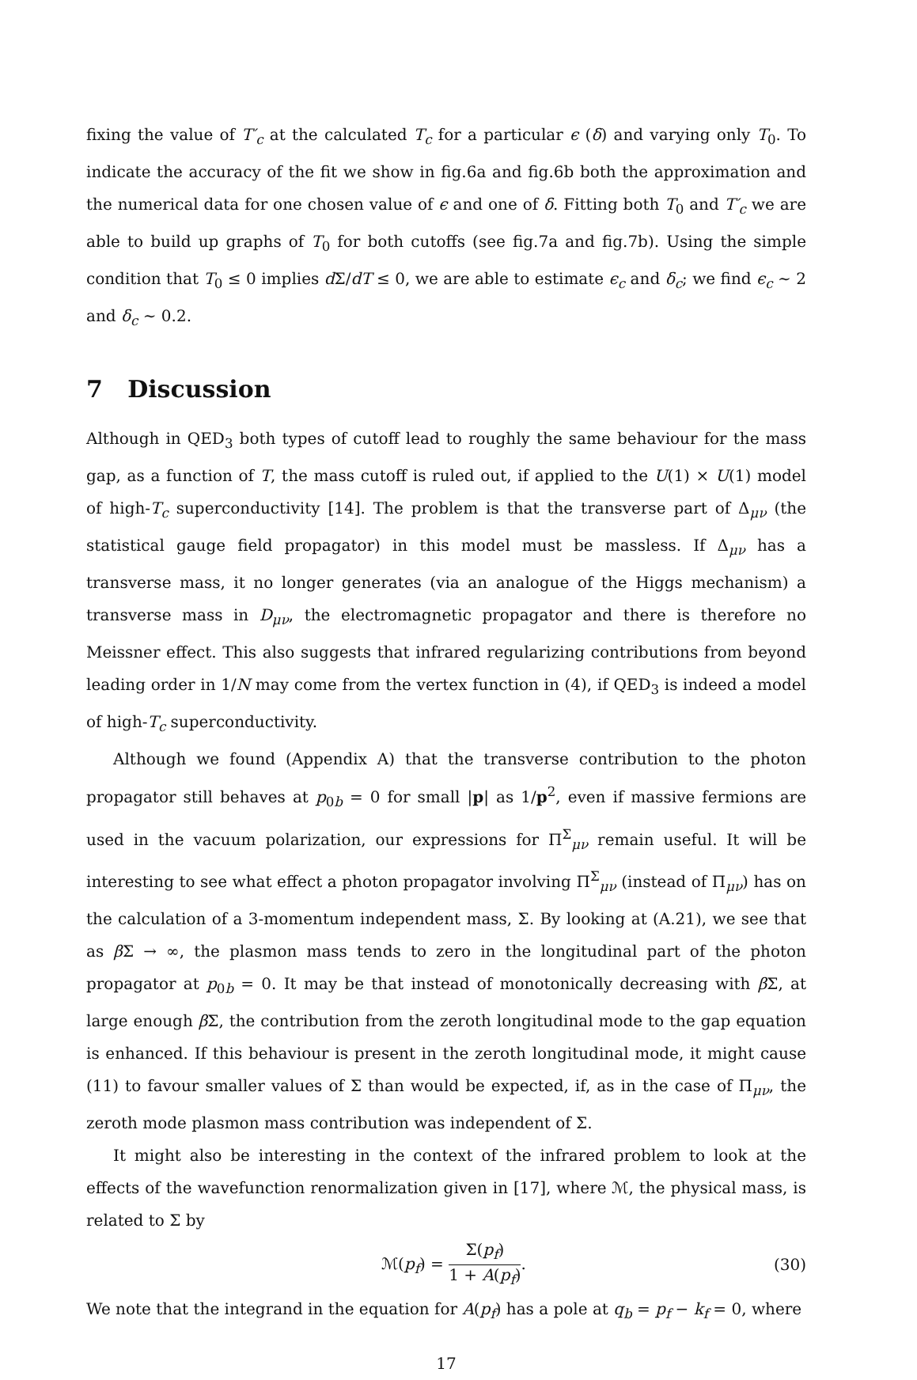fixing the value of T′<sub>c</sub> at the calculated T<sub>c</sub> for a particular ϵ (δ) and varying only T<sub>0</sub>. To indicate the accuracy of the fit we show in fig.6a and fig.6b both the approximation and the numerical data for one chosen value of ϵ and one of δ. Fitting both T<sub>0</sub> and T′<sub>c</sub> we are able to build up graphs of T<sub>0</sub> for both cutoffs (see fig.7a and fig.7b). Using the simple condition that T<sub>0</sub> ≤ 0 implies d Σ/dT ≤ 0, we are able to estimate ϵ<sub>c</sub> and δ<sub>c</sub>; we find ϵ<sub>c</sub> ∼ 2 and δ<sub>c</sub> ∼ 0.2.
7 Discussion
Although in QED<sub>3</sub> both types of cutoff lead to roughly the same behaviour for the mass gap, as a function of T, the mass cutoff is ruled out, if applied to the U(1) × U(1) model of high-T<sub>c</sub> superconductivity [14]. The problem is that the transverse part of Δ<sub>μν</sub> (the statistical gauge field propagator) in this model must be massless. If Δ<sub>μν</sub> has a transverse mass, it no longer generates (via an analogue of the Higgs mechanism) a transverse mass in D<sub>μν</sub>, the electromagnetic propagator and there is therefore no Meissner effect. This also suggests that infrared regularizing contributions from beyond leading order in 1/N may come from the vertex function in (4), if QED<sub>3</sub> is indeed a model of high-T<sub>c</sub> superconductivity.
Although we found (Appendix A) that the transverse contribution to the photon propagator still behaves at p<sub>0b</sub> = 0 for small |p| as 1/p<sup>2</sup>, even if massive fermions are used in the vacuum polarization, our expressions for Π<sup>Σ</sup><sub>μν</sub> remain useful. It will be interesting to see what effect a photon propagator involving Π<sup>Σ</sup><sub>μν</sub> (instead of Π<sub>μν</sub>) has on the calculation of a 3-momentum independent mass, Σ. By looking at (A.21), we see that as β Σ → ∞, the plasmon mass tends to zero in the longitudinal part of the photon propagator at p<sub>0b</sub> = 0. It may be that instead of monotonically decreasing with β Σ, at large enough β Σ, the contribution from the zeroth longitudinal mode to the gap equation is enhanced. If this behaviour is present in the zeroth longitudinal mode, it might cause (11) to favour smaller values of Σ than would be expected, if, as in the case of Π<sub>μν</sub>, the zeroth mode plasmon mass contribution was independent of Σ.
It might also be interesting in the context of the infrared problem to look at the effects of the wavefunction renormalization given in [17], where ℳ, the physical mass, is related to Σ by
ℳ(p<sub>f</sub>) = Σ(p<sub>f</sub>) 1 + A(p<sub>f</sub>). (30)
We note that the integrand in the equation for A(p<sub>f</sub>) has a pole at q<sub>b</sub> = p<sub>f</sub> − k<sub>f</sub> = 0, where
17